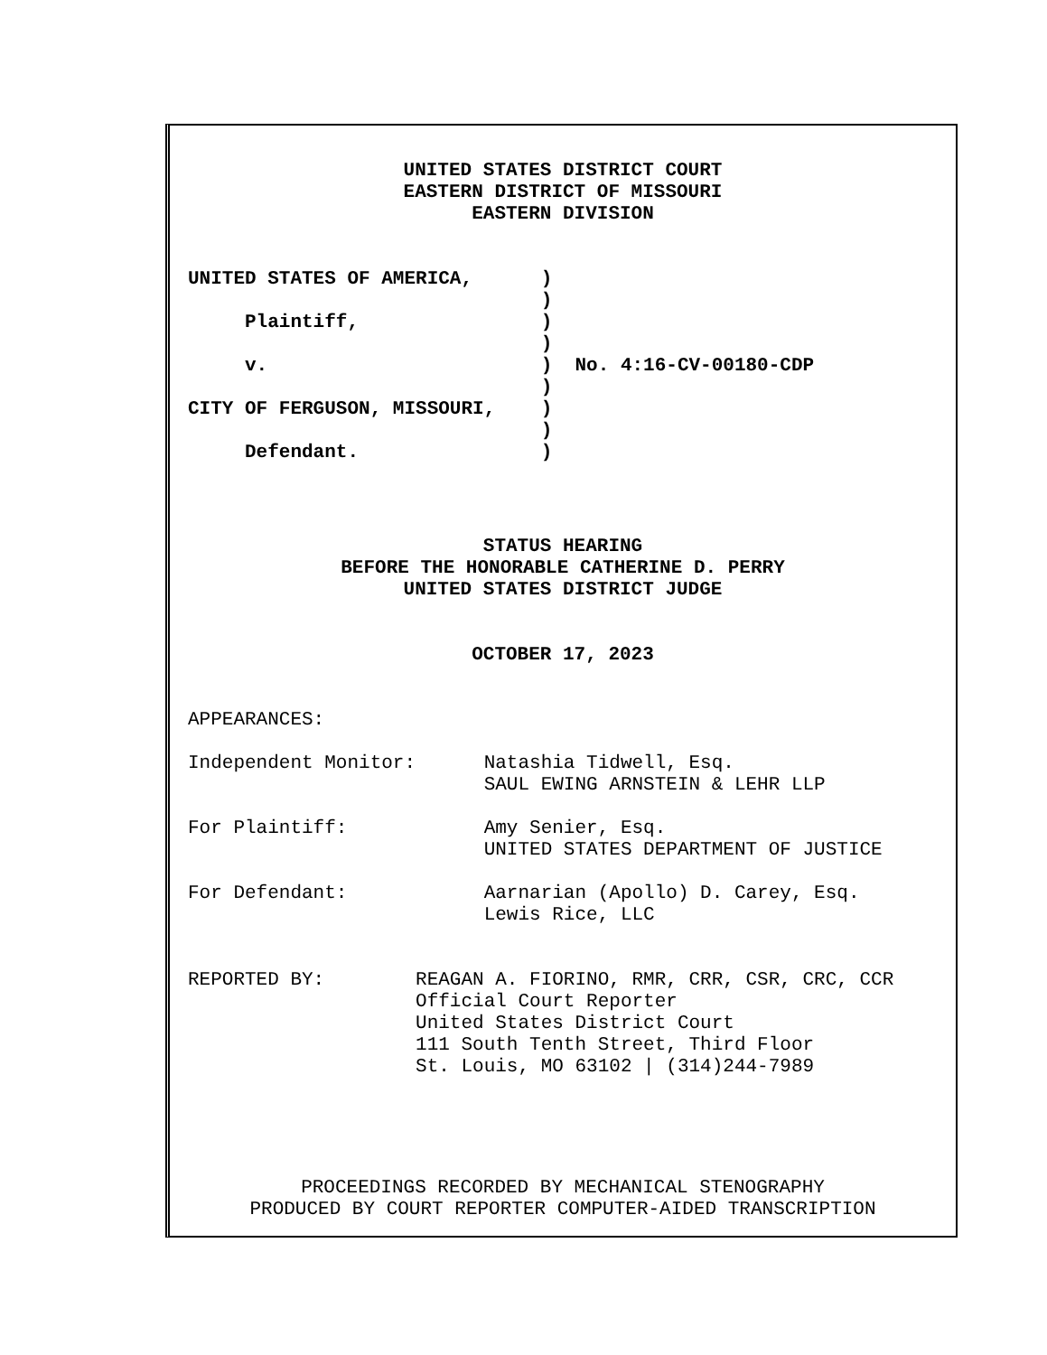UNITED STATES DISTRICT COURT
EASTERN DISTRICT OF MISSOURI
EASTERN DIVISION
UNITED STATES OF AMERICA,      )
                               )
     Plaintiff,                )
                               )
     v.                        )  No. 4:16-CV-00180-CDP
                               )
CITY OF FERGUSON, MISSOURI,    )
                               )
     Defendant.                )
STATUS HEARING
BEFORE THE HONORABLE CATHERINE D. PERRY
UNITED STATES DISTRICT JUDGE
OCTOBER 17, 2023
APPEARANCES:

Independent Monitor:      Natashia Tidwell, Esq.
                          SAUL EWING ARNSTEIN & LEHR LLP

For Plaintiff:            Amy Senier, Esq.
                          UNITED STATES DEPARTMENT OF JUSTICE

For Defendant:            Aarnarian (Apollo) D. Carey, Esq.
                          Lewis Rice, LLC


REPORTED BY:        REAGAN A. FIORINO, RMR, CRR, CSR, CRC, CCR
                    Official Court Reporter
                    United States District Court
                    111 South Tenth Street, Third Floor
                    St. Louis, MO 63102 | (314)244-7989
PROCEEDINGS RECORDED BY MECHANICAL STENOGRAPHY
PRODUCED BY COURT REPORTER COMPUTER-AIDED TRANSCRIPTION